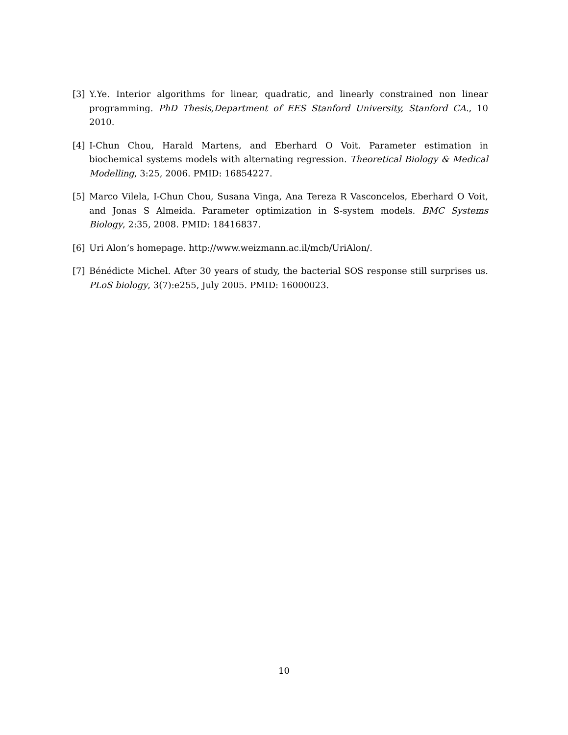[3] Y.Ye. Interior algorithms for linear, quadratic, and linearly constrained non linear programming. PhD Thesis,Department of EES Stanford University, Stanford CA., 10 2010.
[4] I-Chun Chou, Harald Martens, and Eberhard O Voit. Parameter estimation in biochemical systems models with alternating regression. Theoretical Biology & Medical Modelling, 3:25, 2006. PMID: 16854227.
[5] Marco Vilela, I-Chun Chou, Susana Vinga, Ana Tereza R Vasconcelos, Eberhard O Voit, and Jonas S Almeida. Parameter optimization in S-system models. BMC Systems Biology, 2:35, 2008. PMID: 18416837.
[6] Uri Alon’s homepage. http://www.weizmann.ac.il/mcb/UriAlon/.
[7] Bénédicte Michel. After 30 years of study, the bacterial SOS response still surprises us. PLoS biology, 3(7):e255, July 2005. PMID: 16000023.
10